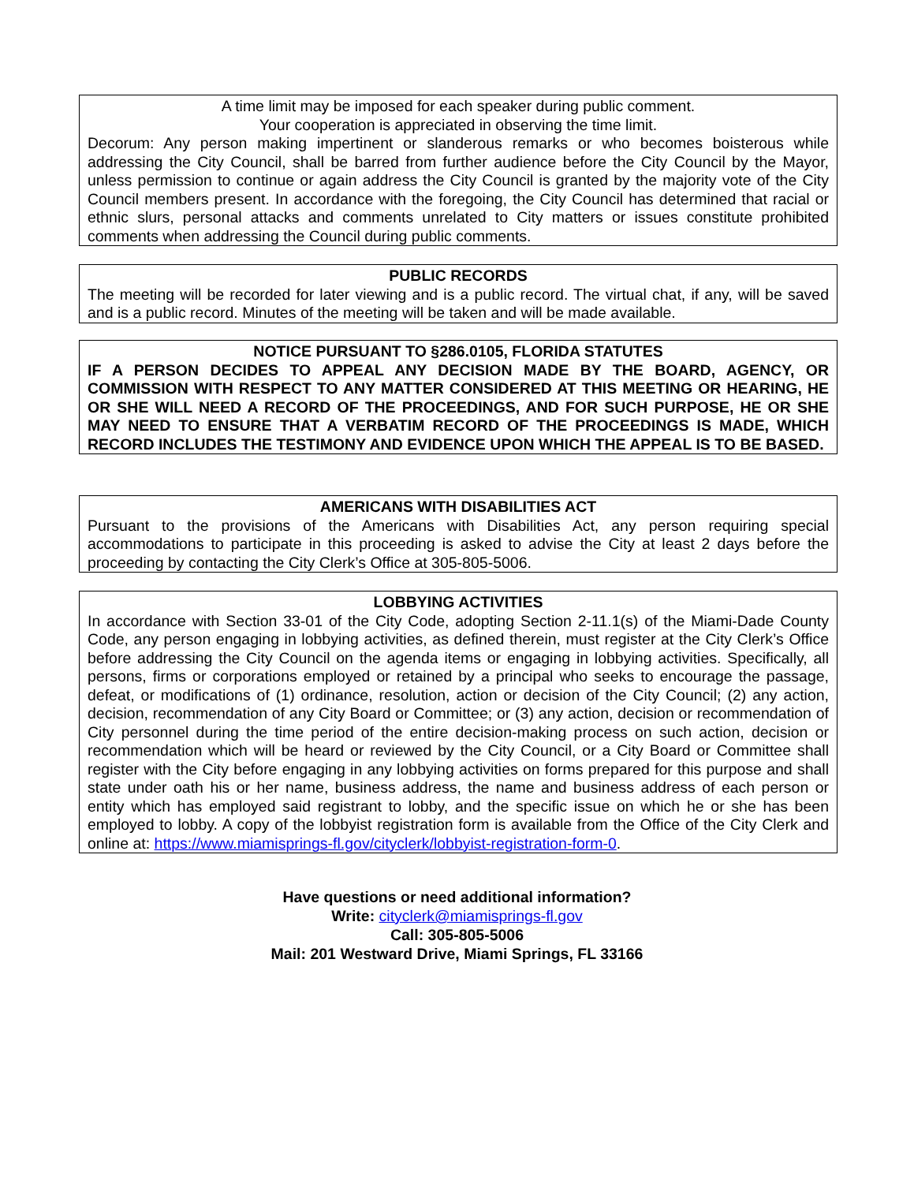A time limit may be imposed for each speaker during public comment.
Your cooperation is appreciated in observing the time limit.
Decorum: Any person making impertinent or slanderous remarks or who becomes boisterous while addressing the City Council, shall be barred from further audience before the City Council by the Mayor, unless permission to continue or again address the City Council is granted by the majority vote of the City Council members present. In accordance with the foregoing, the City Council has determined that racial or ethnic slurs, personal attacks and comments unrelated to City matters or issues constitute prohibited comments when addressing the Council during public comments.
PUBLIC RECORDS
The meeting will be recorded for later viewing and is a public record. The virtual chat, if any, will be saved and is a public record. Minutes of the meeting will be taken and will be made available.
NOTICE PURSUANT TO §286.0105, FLORIDA STATUTES
IF A PERSON DECIDES TO APPEAL ANY DECISION MADE BY THE BOARD, AGENCY, OR COMMISSION WITH RESPECT TO ANY MATTER CONSIDERED AT THIS MEETING OR HEARING, HE OR SHE WILL NEED A RECORD OF THE PROCEEDINGS, AND FOR SUCH PURPOSE, HE OR SHE MAY NEED TO ENSURE THAT A VERBATIM RECORD OF THE PROCEEDINGS IS MADE, WHICH RECORD INCLUDES THE TESTIMONY AND EVIDENCE UPON WHICH THE APPEAL IS TO BE BASED.
AMERICANS WITH DISABILITIES ACT
Pursuant to the provisions of the Americans with Disabilities Act, any person requiring special accommodations to participate in this proceeding is asked to advise the City at least 2 days before the proceeding by contacting the City Clerk’s Office at 305-805-5006.
LOBBYING ACTIVITIES
In accordance with Section 33-01 of the City Code, adopting Section 2-11.1(s) of the Miami-Dade County Code, any person engaging in lobbying activities, as defined therein, must register at the City Clerk’s Office before addressing the City Council on the agenda items or engaging in lobbying activities. Specifically, all persons, firms or corporations employed or retained by a principal who seeks to encourage the passage, defeat, or modifications of (1) ordinance, resolution, action or decision of the City Council; (2) any action, decision, recommendation of any City Board or Committee; or (3) any action, decision or recommendation of City personnel during the time period of the entire decision-making process on such action, decision or recommendation which will be heard or reviewed by the City Council, or a City Board or Committee shall register with the City before engaging in any lobbying activities on forms prepared for this purpose and shall state under oath his or her name, business address, the name and business address of each person or entity which has employed said registrant to lobby, and the specific issue on which he or she has been employed to lobby. A copy of the lobbyist registration form is available from the Office of the City Clerk and online at: https://www.miamisprings-fl.gov/cityclerk/lobbyist-registration-form-0.
Have questions or need additional information?
Write: cityclerk@miamisprings-fl.gov
Call: 305-805-5006
Mail: 201 Westward Drive, Miami Springs, FL 33166